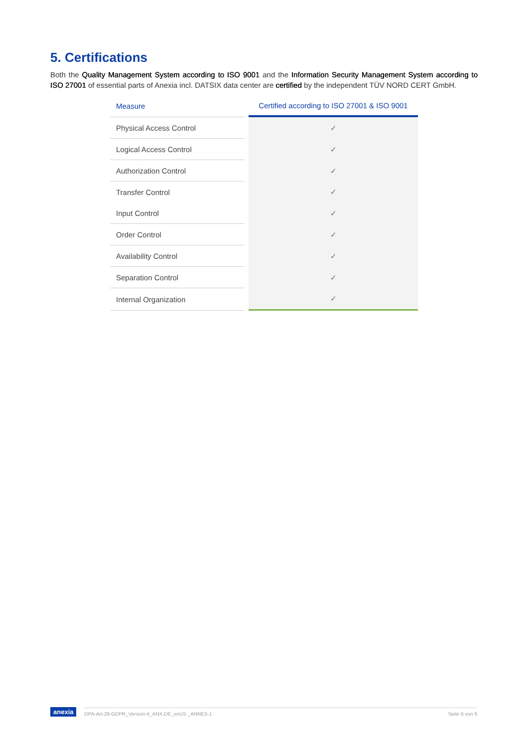5. Certifications
Both the Quality Management System according to ISO 9001 and the Information Security Management System according to ISO 27001 of essential parts of Anexia incl. DATSIX data center are certified by the independent TÜV NORD CERT GmbH.
| Measure | | Certified according to ISO 27001 & ISO 9001 |
| Physical Access Control | | ✓ |
| Logical Access Control | | ✓ |
| Authorization Control | | ✓ |
| Transfer Control | | ✓ |
| Input Control | | ✓ |
| Order Control | | ✓ |
| Availability Control | | ✓ |
| Separation Control | | ✓ |
| Internal Organization | | ✓ |
anexia
DPA-Art-28-GDPR_Version-4_ANX-DE_enUS _ANNEX-1 Seite 6 von 6